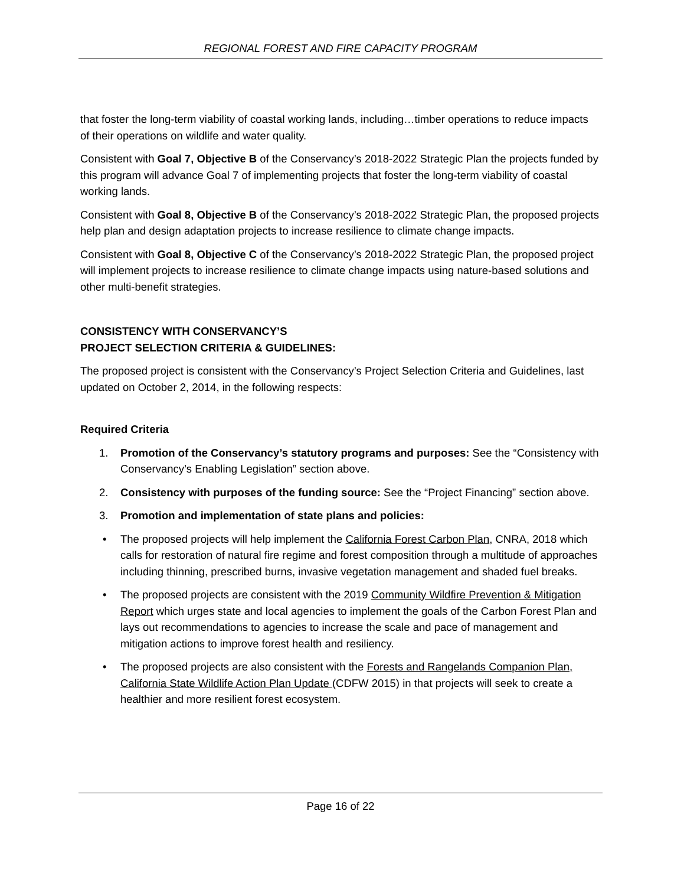REGIONAL FOREST AND FIRE CAPACITY PROGRAM
that foster the long-term viability of coastal working lands, including…timber operations to reduce impacts of their operations on wildlife and water quality.
Consistent with Goal 7, Objective B of the Conservancy’s 2018-2022 Strategic Plan the projects funded by this program will advance Goal 7 of implementing projects that foster the long-term viability of coastal working lands.
Consistent with Goal 8, Objective B of the Conservancy’s 2018-2022 Strategic Plan, the proposed projects help plan and design adaptation projects to increase resilience to climate change impacts.
Consistent with Goal 8, Objective C of the Conservancy’s 2018-2022 Strategic Plan, the proposed project will implement projects to increase resilience to climate change impacts using nature-based solutions and other multi-benefit strategies.
CONSISTENCY WITH CONSERVANCY’S
PROJECT SELECTION CRITERIA & GUIDELINES:
The proposed project is consistent with the Conservancy’s Project Selection Criteria and Guidelines, last updated on October 2, 2014, in the following respects:
Required Criteria
1. Promotion of the Conservancy’s statutory programs and purposes: See the “Consistency with Conservancy’s Enabling Legislation” section above.
2. Consistency with purposes of the funding source: See the “Project Financing” section above.
3. Promotion and implementation of state plans and policies:
• The proposed projects will help implement the California Forest Carbon Plan, CNRA, 2018 which calls for restoration of natural fire regime and forest composition through a multitude of approaches including thinning, prescribed burns, invasive vegetation management and shaded fuel breaks.
• The proposed projects are consistent with the 2019 Community Wildfire Prevention & Mitigation Report which urges state and local agencies to implement the goals of the Carbon Forest Plan and lays out recommendations to agencies to increase the scale and pace of management and mitigation actions to improve forest health and resiliency.
• The proposed projects are also consistent with the Forests and Rangelands Companion Plan, California State Wildlife Action Plan Update (CDFW 2015) in that projects will seek to create a healthier and more resilient forest ecosystem.
Page 16 of 22